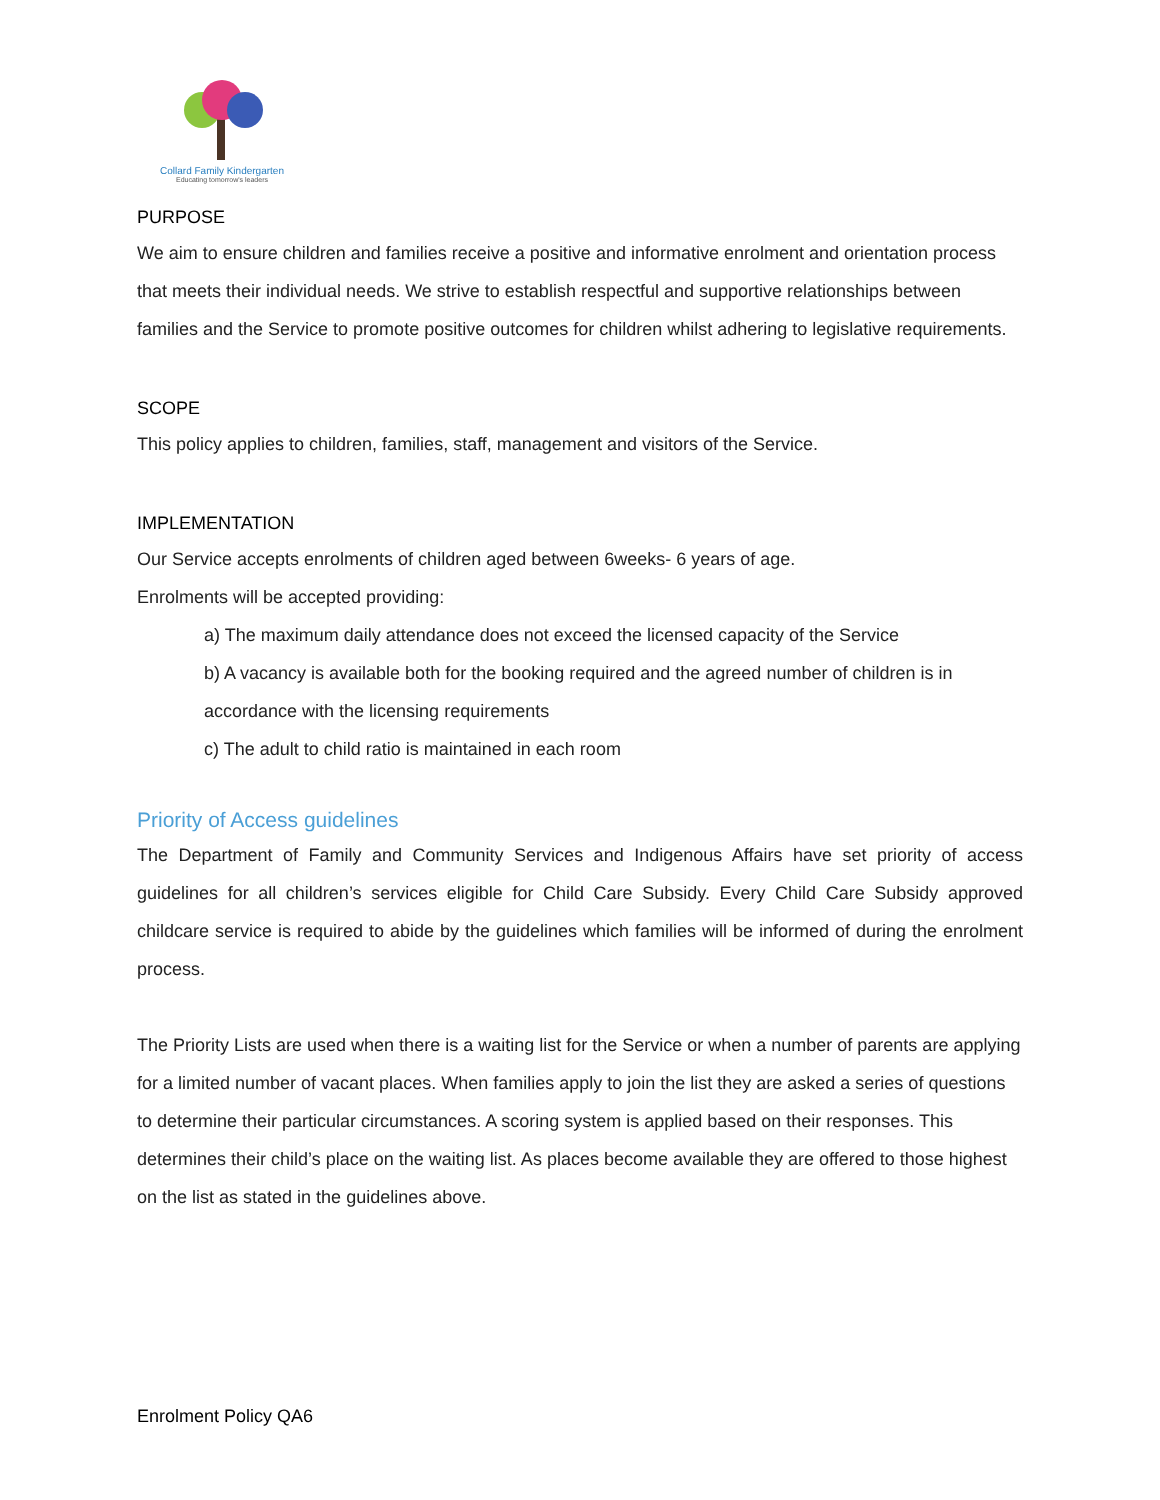Collard Family Kindergarten
Educating tomorrow's leaders
PURPOSE
We aim to ensure children and families receive a positive and informative enrolment and orientation process that meets their individual needs. We strive to establish respectful and supportive relationships between families and the Service to promote positive outcomes for children whilst adhering to legislative requirements.
SCOPE
This policy applies to children, families, staff, management and visitors of the Service.
IMPLEMENTATION
Our Service accepts enrolments of children aged between 6weeks- 6 years of age.
Enrolments will be accepted providing:
a) The maximum daily attendance does not exceed the licensed capacity of the Service
b) A vacancy is available both for the booking required and the agreed number of children is in accordance with the licensing requirements
c) The adult to child ratio is maintained in each room
Priority of Access guidelines
The Department of Family and Community Services and Indigenous Affairs have set priority of access guidelines for all children’s services eligible for Child Care Subsidy. Every Child Care Subsidy approved childcare service is required to abide by the guidelines which families will be informed of during the enrolment process.
The Priority Lists are used when there is a waiting list for the Service or when a number of parents are applying for a limited number of vacant places. When families apply to join the list they are asked a series of questions to determine their particular circumstances. A scoring system is applied based on their responses. This determines their child’s place on the waiting list. As places become available they are offered to those highest on the list as stated in the guidelines above.
Enrolment Policy QA6